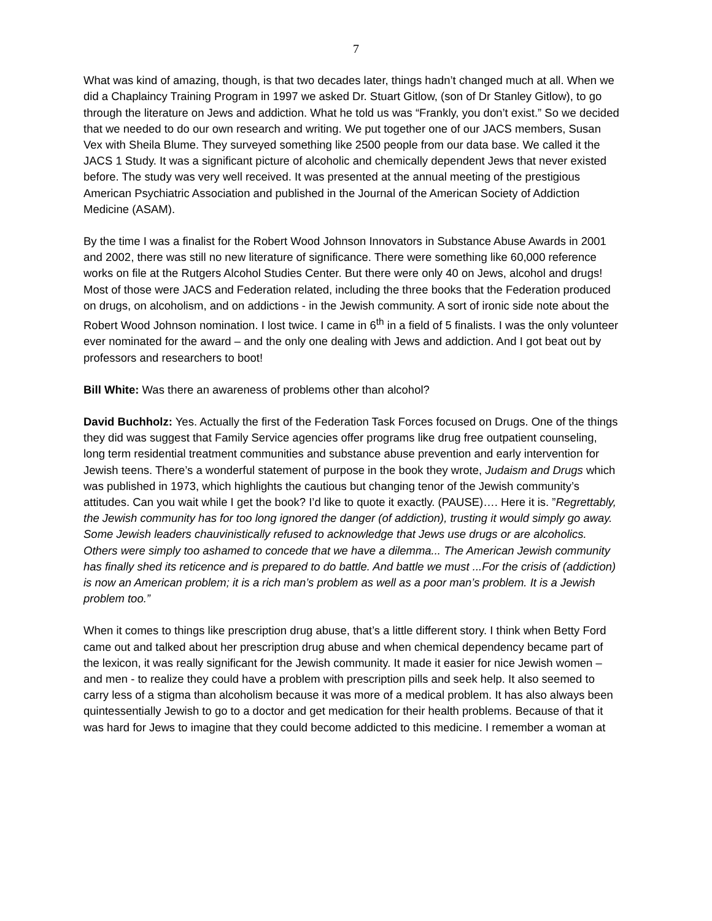7
What was kind of amazing, though, is that two decades later, things hadn’t changed much at all. When we did a Chaplaincy Training Program in 1997 we asked Dr. Stuart Gitlow, (son of Dr Stanley Gitlow), to go through the literature on Jews and addiction. What he told us was “Frankly, you don’t exist.” So we decided that we needed to do our own research and writing. We put together one of our JACS members, Susan Vex with Sheila Blume. They surveyed something like 2500 people from our data base. We called it the JACS 1 Study. It was a significant picture of alcoholic and chemically dependent Jews that never existed before. The study was very well received. It was presented at the annual meeting of the prestigious American Psychiatric Association and published in the Journal of the American Society of Addiction Medicine (ASAM).
By the time I was a finalist for the Robert Wood Johnson Innovators in Substance Abuse Awards in 2001 and 2002, there was still no new literature of significance. There were something like 60,000 reference works on file at the Rutgers Alcohol Studies Center. But there were only 40 on Jews, alcohol and drugs! Most of those were JACS and Federation related, including the three books that the Federation produced on drugs, on alcoholism, and on addictions - in the Jewish community. A sort of ironic side note about the Robert Wood Johnson nomination. I lost twice. I came in 6<sup>th</sup> in a field of 5 finalists. I was the only volunteer ever nominated for the award – and the only one dealing with Jews and addiction. And I got beat out by professors and researchers to boot!
Bill White: Was there an awareness of problems other than alcohol?
David Buchholz: Yes. Actually the first of the Federation Task Forces focused on Drugs. One of the things they did was suggest that Family Service agencies offer programs like drug free outpatient counseling, long term residential treatment communities and substance abuse prevention and early intervention for Jewish teens. There’s a wonderful statement of purpose in the book they wrote, Judaism and Drugs which was published in 1973, which highlights the cautious but changing tenor of the Jewish community’s attitudes. Can you wait while I get the book? I’d like to quote it exactly. (PAUSE)…. Here it is. ”Regrettably, the Jewish community has for too long ignored the danger (of addiction), trusting it would simply go away. Some Jewish leaders chauvinistically refused to acknowledge that Jews use drugs or are alcoholics. Others were simply too ashamed to concede that we have a dilemma... The American Jewish community has finally shed its reticence and is prepared to do battle. And battle we must ...For the crisis of (addiction) is now an American problem; it is a rich man’s problem as well as a poor man’s problem. It is a Jewish problem too.”
When it comes to things like prescription drug abuse, that’s a little different story. I think when Betty Ford came out and talked about her prescription drug abuse and when chemical dependency became part of the lexicon, it was really significant for the Jewish community. It made it easier for nice Jewish women – and men - to realize they could have a problem with prescription pills and seek help. It also seemed to carry less of a stigma than alcoholism because it was more of a medical problem. It has also always been quintessentially Jewish to go to a doctor and get medication for their health problems. Because of that it was hard for Jews to imagine that they could become addicted to this medicine. I remember a woman at